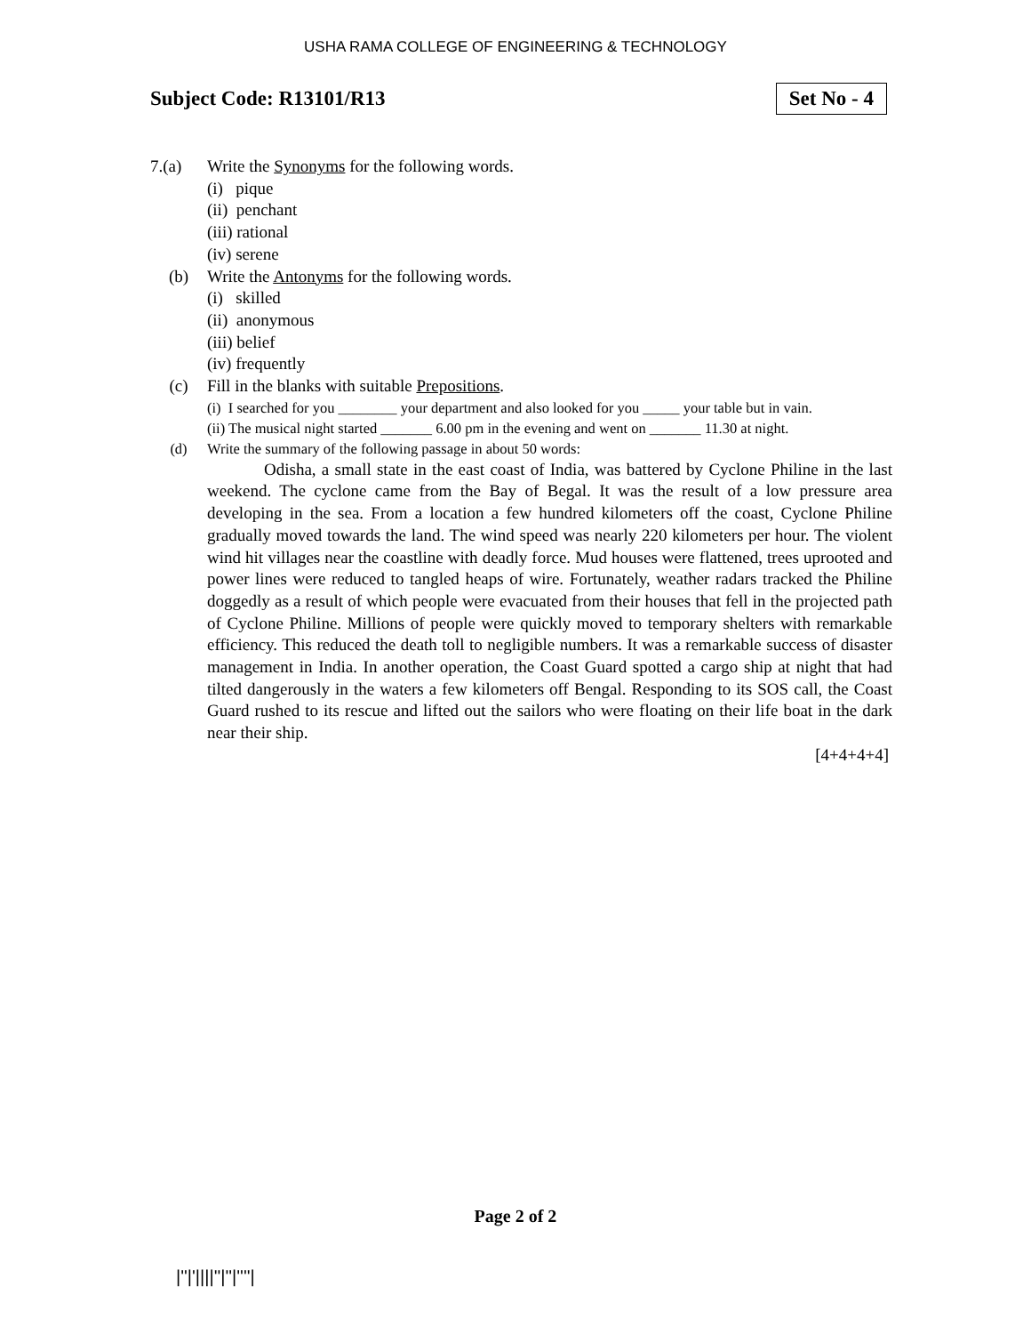USHA RAMA COLLEGE OF ENGINEERING & TECHNOLOGY
Subject Code: R13101/R13 Set No - 4
7.(a) Write the Synonyms for the following words.
(i) pique
(ii) penchant
(iii) rational
(iv) serene
(b) Write the Antonyms for the following words.
(i) skilled
(ii) anonymous
(iii) belief
(iv) frequently
(c) Fill in the blanks with suitable Prepositions.
(i) I searched for you ________ your department and also looked for you _____ your table but in vain.
(ii) The musical night started _______ 6.00 pm in the evening and went on _______ 11.30 at night.
(d) Write the summary of the following passage in about 50 words:
Odisha, a small state in the east coast of India, was battered by Cyclone Philine in the last weekend. The cyclone came from the Bay of Begal. It was the result of a low pressure area developing in the sea. From a location a few hundred kilometers off the coast, Cyclone Philine gradually moved towards the land. The wind speed was nearly 220 kilometers per hour. The violent wind hit villages near the coastline with deadly force. Mud houses were flattened, trees uprooted and power lines were reduced to tangled heaps of wire. Fortunately, weather radars tracked the Philine doggedly as a result of which people were evacuated from their houses that fell in the projected path of Cyclone Philine. Millions of people were quickly moved to temporary shelters with remarkable efficiency. This reduced the death toll to negligible numbers. It was a remarkable success of disaster management in India. In another operation, the Coast Guard spotted a cargo ship at night that had tilted dangerously in the waters a few kilometers off Bengal. Responding to its SOS call, the Coast Guard rushed to its rescue and lifted out the sailors who were floating on their life boat in the dark near their ship.
[4+4+4+4]
Page 2 of 2
|''|'||||''|''|''''|